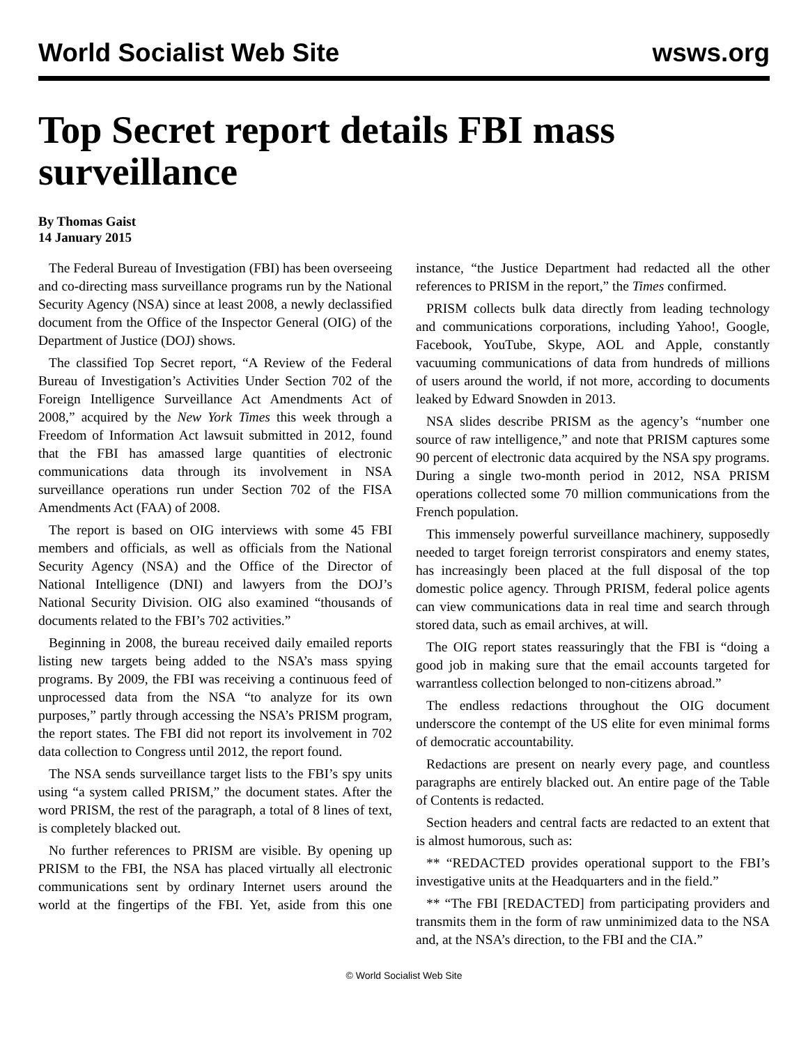World Socialist Web Site wsws.org
Top Secret report details FBI mass surveillance
By Thomas Gaist
14 January 2015
The Federal Bureau of Investigation (FBI) has been overseeing and co-directing mass surveillance programs run by the National Security Agency (NSA) since at least 2008, a newly declassified document from the Office of the Inspector General (OIG) of the Department of Justice (DOJ) shows.
The classified Top Secret report, “A Review of the Federal Bureau of Investigation’s Activities Under Section 702 of the Foreign Intelligence Surveillance Act Amendments Act of 2008,” acquired by the New York Times this week through a Freedom of Information Act lawsuit submitted in 2012, found that the FBI has amassed large quantities of electronic communications data through its involvement in NSA surveillance operations run under Section 702 of the FISA Amendments Act (FAA) of 2008.
The report is based on OIG interviews with some 45 FBI members and officials, as well as officials from the National Security Agency (NSA) and the Office of the Director of National Intelligence (DNI) and lawyers from the DOJ’s National Security Division. OIG also examined “thousands of documents related to the FBI’s 702 activities.”
Beginning in 2008, the bureau received daily emailed reports listing new targets being added to the NSA’s mass spying programs. By 2009, the FBI was receiving a continuous feed of unprocessed data from the NSA “to analyze for its own purposes,” partly through accessing the NSA’s PRISM program, the report states. The FBI did not report its involvement in 702 data collection to Congress until 2012, the report found.
The NSA sends surveillance target lists to the FBI’s spy units using “a system called PRISM,” the document states. After the word PRISM, the rest of the paragraph, a total of 8 lines of text, is completely blacked out.
No further references to PRISM are visible. By opening up PRISM to the FBI, the NSA has placed virtually all electronic communications sent by ordinary Internet users around the world at the fingertips of the FBI. Yet, aside from this one instance, “the Justice Department had redacted all the other references to PRISM in the report,” the Times confirmed.
PRISM collects bulk data directly from leading technology and communications corporations, including Yahoo!, Google, Facebook, YouTube, Skype, AOL and Apple, constantly vacuuming communications of data from hundreds of millions of users around the world, if not more, according to documents leaked by Edward Snowden in 2013.
NSA slides describe PRISM as the agency’s “number one source of raw intelligence,” and note that PRISM captures some 90 percent of electronic data acquired by the NSA spy programs. During a single two-month period in 2012, NSA PRISM operations collected some 70 million communications from the French population.
This immensely powerful surveillance machinery, supposedly needed to target foreign terrorist conspirators and enemy states, has increasingly been placed at the full disposal of the top domestic police agency. Through PRISM, federal police agents can view communications data in real time and search through stored data, such as email archives, at will.
The OIG report states reassuringly that the FBI is “doing a good job in making sure that the email accounts targeted for warrantless collection belonged to non-citizens abroad.”
The endless redactions throughout the OIG document underscore the contempt of the US elite for even minimal forms of democratic accountability.
Redactions are present on nearly every page, and countless paragraphs are entirely blacked out. An entire page of the Table of Contents is redacted.
Section headers and central facts are redacted to an extent that is almost humorous, such as:
** “REDACTED provides operational support to the FBI’s investigative units at the Headquarters and in the field.”
** “The FBI [REDACTED] from participating providers and transmits them in the form of raw unminimized data to the NSA and, at the NSA’s direction, to the FBI and the CIA.”
© World Socialist Web Site